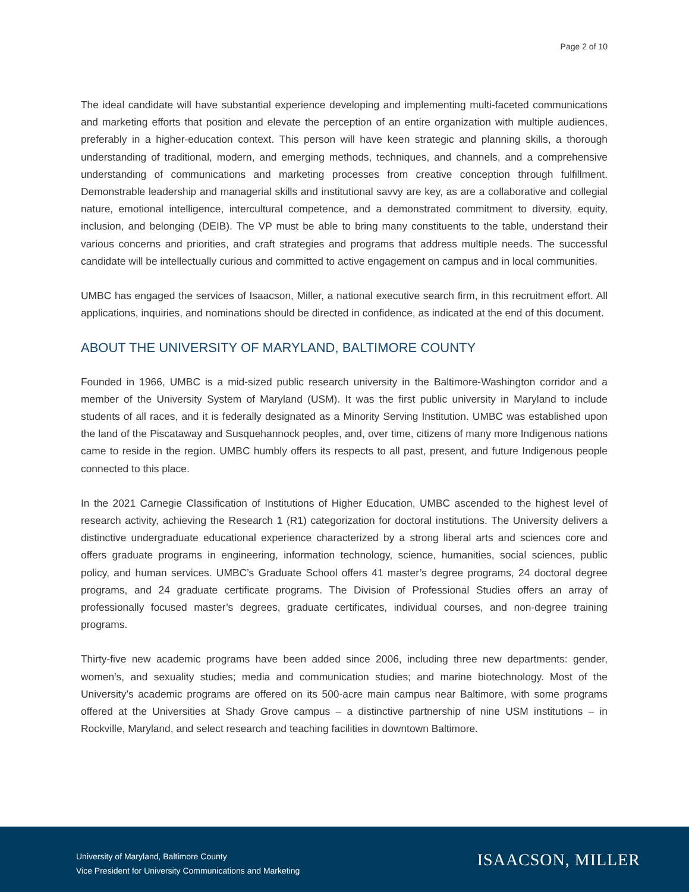Page 2 of 10
The ideal candidate will have substantial experience developing and implementing multi-faceted communications and marketing efforts that position and elevate the perception of an entire organization with multiple audiences, preferably in a higher-education context. This person will have keen strategic and planning skills, a thorough understanding of traditional, modern, and emerging methods, techniques, and channels, and a comprehensive understanding of communications and marketing processes from creative conception through fulfillment. Demonstrable leadership and managerial skills and institutional savvy are key, as are a collaborative and collegial nature, emotional intelligence, intercultural competence, and a demonstrated commitment to diversity, equity, inclusion, and belonging (DEIB). The VP must be able to bring many constituents to the table, understand their various concerns and priorities, and craft strategies and programs that address multiple needs. The successful candidate will be intellectually curious and committed to active engagement on campus and in local communities.
UMBC has engaged the services of Isaacson, Miller, a national executive search firm, in this recruitment effort. All applications, inquiries, and nominations should be directed in confidence, as indicated at the end of this document.
ABOUT THE UNIVERSITY OF MARYLAND, BALTIMORE COUNTY
Founded in 1966, UMBC is a mid-sized public research university in the Baltimore-Washington corridor and a member of the University System of Maryland (USM). It was the first public university in Maryland to include students of all races, and it is federally designated as a Minority Serving Institution. UMBC was established upon the land of the Piscataway and Susquehannock peoples, and, over time, citizens of many more Indigenous nations came to reside in the region. UMBC humbly offers its respects to all past, present, and future Indigenous people connected to this place.
In the 2021 Carnegie Classification of Institutions of Higher Education, UMBC ascended to the highest level of research activity, achieving the Research 1 (R1) categorization for doctoral institutions. The University delivers a distinctive undergraduate educational experience characterized by a strong liberal arts and sciences core and offers graduate programs in engineering, information technology, science, humanities, social sciences, public policy, and human services. UMBC’s Graduate School offers 41 master’s degree programs, 24 doctoral degree programs, and 24 graduate certificate programs. The Division of Professional Studies offers an array of professionally focused master’s degrees, graduate certificates, individual courses, and non-degree training programs.
Thirty-five new academic programs have been added since 2006, including three new departments: gender, women’s, and sexuality studies; media and communication studies; and marine biotechnology. Most of the University’s academic programs are offered on its 500-acre main campus near Baltimore, with some programs offered at the Universities at Shady Grove campus – a distinctive partnership of nine USM institutions – in Rockville, Maryland, and select research and teaching facilities in downtown Baltimore.
University of Maryland, Baltimore County
Vice President for University Communications and Marketing
ISAACSON, MILLER